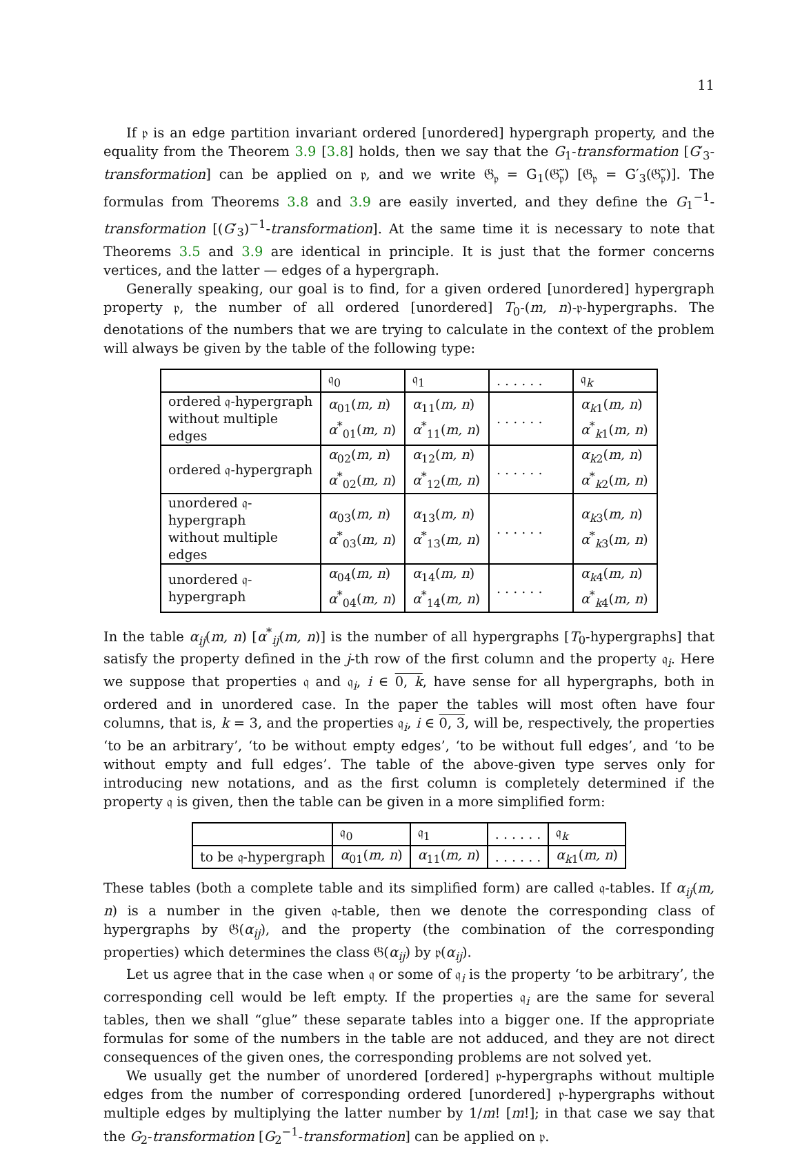11
If 𝔭 is an edge partition invariant ordered [unordered] hypergraph property, and the equality from the Theorem 3.9 [3.8] holds, then we say that the G<sub>1</sub>-transformation [G′<sub>3</sub>-transformation] can be applied on 𝔭, and we write 𝔊<sub>𝔭</sub> = G<sub>1</sub>(𝔊̃<sub>𝔭</sub>) [𝔊<sub>𝔭</sub> = G′<sub>3</sub>(𝔊̃<sub>𝔭</sub>)]. The formulas from Theorems 3.8 and 3.9 are easily inverted, and they define the G<sub>1</sub><sup>−1</sup>-transformation [(G′<sub>3</sub>)<sup>−1</sup>-transformation]. At the same time it is necessary to note that Theorems 3.5 and 3.9 are identical in principle. It is just that the former concerns vertices, and the latter — edges of a hypergraph.
Generally speaking, our goal is to find, for a given ordered [unordered] hypergraph property 𝔭, the number of all ordered [unordered] T<sub>0</sub>-(m, n)-𝔭-hypergraphs. The denotations of the numbers that we are trying to calculate in the context of the problem will always be given by the table of the following type:
| | 𝔮<sub>0</sub> | 𝔮<sub>1</sub> | . . . . . . | 𝔮<sub>k</sub> |
| ordered 𝔮-hypergraph without multiple edges | α<sub>01</sub>( m, n ) α<sup>*</sup><sub>01</sub>( m, n ) | α<sub>11</sub>( m, n ) α<sup>*</sup><sub>11</sub>( m, n ) | . . . . . . | α<sub>k1</sub>( m, n ) α<sup>*</sup><sub>k1</sub>( m, n ) |
| ordered 𝔮-hypergraph | α<sub>02</sub>( m, n ) α<sup>*</sup><sub>02</sub>( m, n ) | α<sub>12</sub>( m, n ) α<sup>*</sup><sub>12</sub>( m, n ) | . . . . . . | α<sub>k2</sub>( m, n ) α<sup>*</sup><sub>k2</sub>( m, n ) |
| unordered 𝔮-hypergraph without multiple edges | α<sub>03</sub>( m, n ) α<sup>*</sup><sub>03</sub>( m, n ) | α<sub>13</sub>( m, n ) α<sup>*</sup><sub>13</sub>( m, n ) | . . . . . . | α<sub>k3</sub>( m, n ) α<sup>*</sup><sub>k3</sub>( m, n ) |
| unordered 𝔮-hypergraph | α<sub>04</sub>( m, n ) α<sup>*</sup><sub>04</sub>( m, n ) | α<sub>14</sub>( m, n ) α<sup>*</sup><sub>14</sub>( m, n ) | . . . . . . | α<sub>k4</sub>( m, n ) α<sup>*</sup><sub>k4</sub>( m, n ) |
In the table α<sub>ij</sub>(m, n) [α<sup>*</sup><sub>ij</sub>(m, n)] is the number of all hypergraphs [T<sub>0</sub>-hypergraphs] that satisfy the property defined in the j-th row of the first column and the property 𝔮<sub>i</sub>. Here we suppose that properties 𝔮 and 𝔮<sub>i</sub>, i ∈ 0, k, have sense for all hypergraphs, both in ordered and in unordered case. In the paper the tables will most often have four columns, that is, k = 3, and the properties 𝔮<sub>i</sub>, i ∈ 0, 3, will be, respectively, the properties ‘to be an arbitrary’, ‘to be without empty edges’, ‘to be without full edges’, and ‘to be without empty and full edges’. The table of the above-given type serves only for introducing new notations, and as the first column is completely determined if the property 𝔮 is given, then the table can be given in a more simplified form:
| | 𝔮<sub>0</sub> | 𝔮<sub>1</sub> | . . . . . . | 𝔮<sub>k</sub> |
| to be 𝔮-hypergraph | α<sub>01</sub>( m, n ) | α<sub>11</sub>( m, n ) | . . . . . . | α<sub>k1</sub>( m, n ) |
These tables (both a complete table and its simplified form) are called 𝔮-tables. If α<sub>ij</sub>(m, n) is a number in the given 𝔮-table, then we denote the corresponding class of hypergraphs by 𝔊(α<sub>ij</sub>), and the property (the combination of the corresponding properties) which determines the class 𝔊(α<sub>ij</sub>) by 𝔭(α<sub>ij</sub>).
Let us agree that in the case when 𝔮 or some of 𝔮<sub>i</sub> is the property ‘to be arbitrary’, the corresponding cell would be left empty. If the properties 𝔮<sub>i</sub> are the same for several tables, then we shall “glue” these separate tables into a bigger one. If the appropriate formulas for some of the numbers in the table are not adduced, and they are not direct consequences of the given ones, the corresponding problems are not solved yet.
We usually get the number of unordered [ordered] 𝔭-hypergraphs without multiple edges from the number of corresponding ordered [unordered] 𝔭-hypergraphs without multiple edges by multiplying the latter number by 1/m! [m!]; in that case we say that the G<sub>2</sub>-transformation [G<sub>2</sub><sup>−1</sup>-transformation] can be applied on 𝔭.